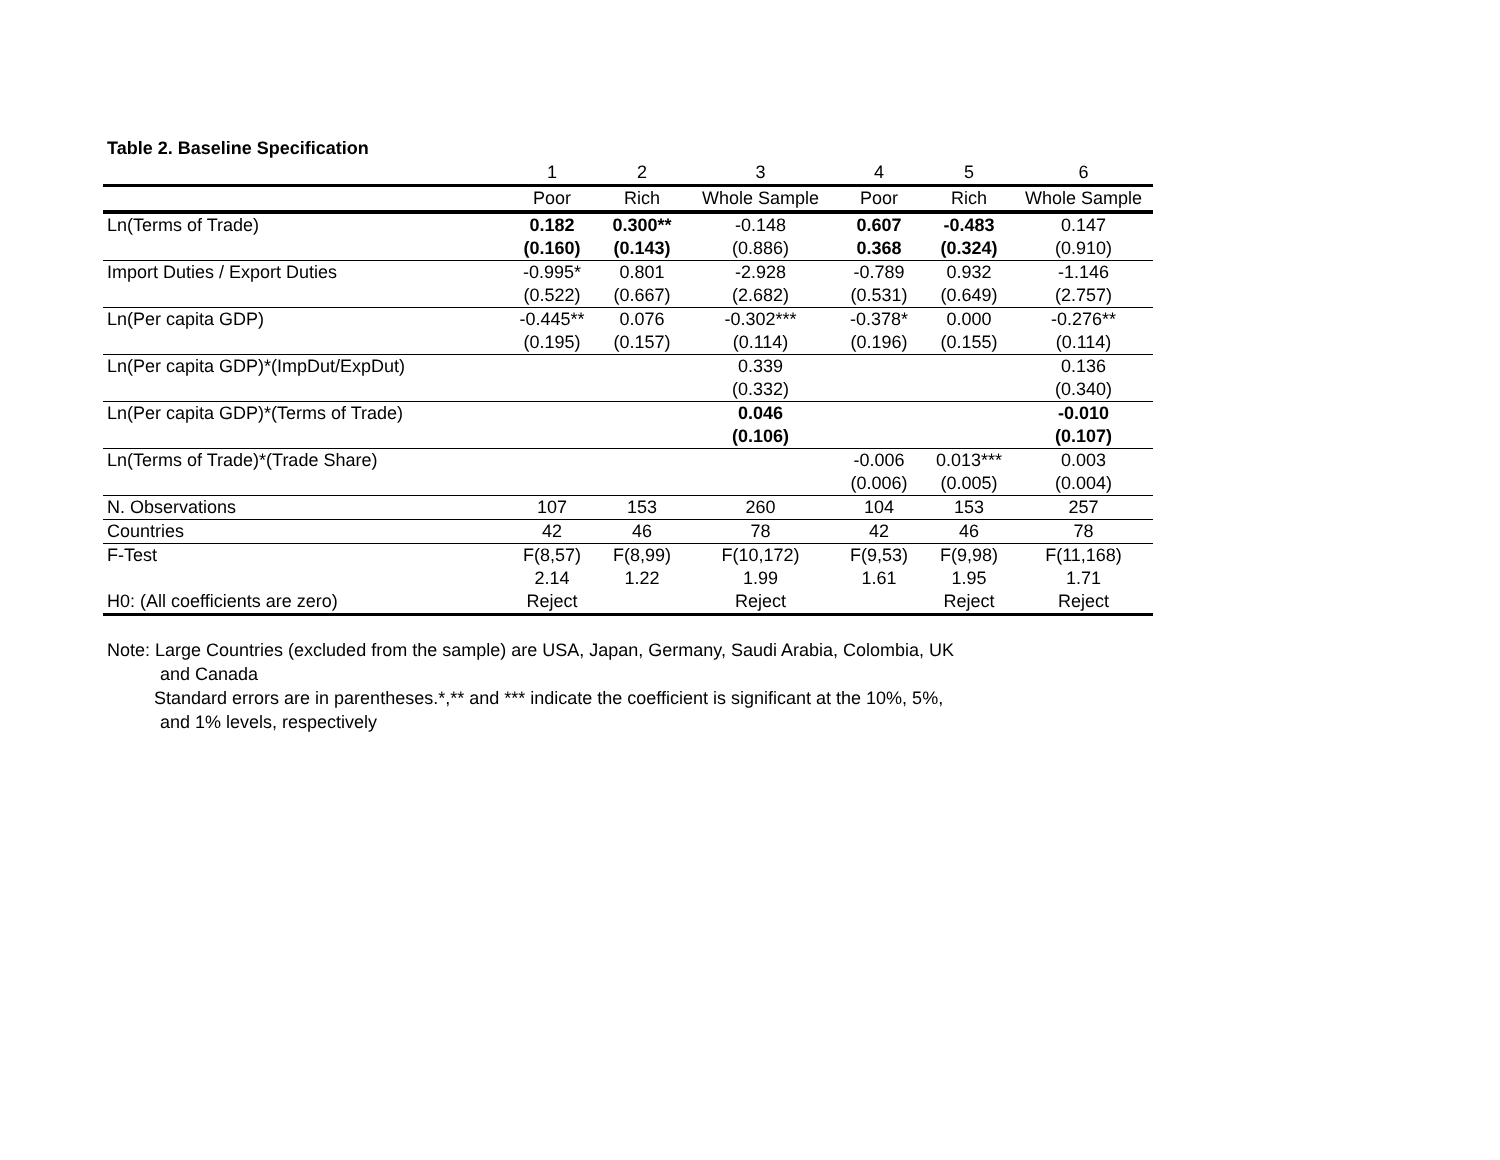Table 2. Baseline Specification
| | 1 | 2 | 3 | 4 | 5 | 6 |
| --- | --- | --- | --- | --- | --- | --- |
| | Poor | Rich | Whole Sample | Poor | Rich | Whole Sample |
| Ln(Terms of Trade) | 0.182 | 0.300** | -0.148 | 0.607 | -0.483 | 0.147 |
| | (0.160) | (0.143) | (0.886) | 0.368 | (0.324) | (0.910) |
| Import Duties / Export Duties | -0.995* | 0.801 | -2.928 | -0.789 | 0.932 | -1.146 |
| | (0.522) | (0.667) | (2.682) | (0.531) | (0.649) | (2.757) |
| Ln(Per capita GDP) | -0.445** | 0.076 | -0.302*** | -0.378* | 0.000 | -0.276** |
| | (0.195) | (0.157) | (0.114) | (0.196) | (0.155) | (0.114) |
| Ln(Per capita GDP)*(ImpDut/ExpDut) | | | 0.339 | | | 0.136 |
| | | | (0.332) | | | (0.340) |
| Ln(Per capita GDP)*(Terms of Trade) | | | 0.046 | | | -0.010 |
| | | | (0.106) | | | (0.107) |
| Ln(Terms of Trade)*(Trade Share) | | | | -0.006 | 0.013*** | 0.003 |
| | | | | (0.006) | (0.005) | (0.004) |
| N. Observations | 107 | 153 | 260 | 104 | 153 | 257 |
| Countries | 42 | 46 | 78 | 42 | 46 | 78 |
| F-Test | F(8,57) | F(8,99) | F(10,172) | F(9,53) | F(9,98) | F(11,168) |
| | 2.14 | 1.22 | 1.99 | 1.61 | 1.95 | 1.71 |
| H0: (All coefficients are zero) | Reject | | Reject | | Reject | Reject |
Note: Large Countries (excluded from the sample) are USA, Japan, Germany, Saudi Arabia, Colombia, UK
and Canada
Standard errors are in parentheses.*,** and *** indicate the coefficient is significant at the 10%, 5%,
and 1% levels, respectively